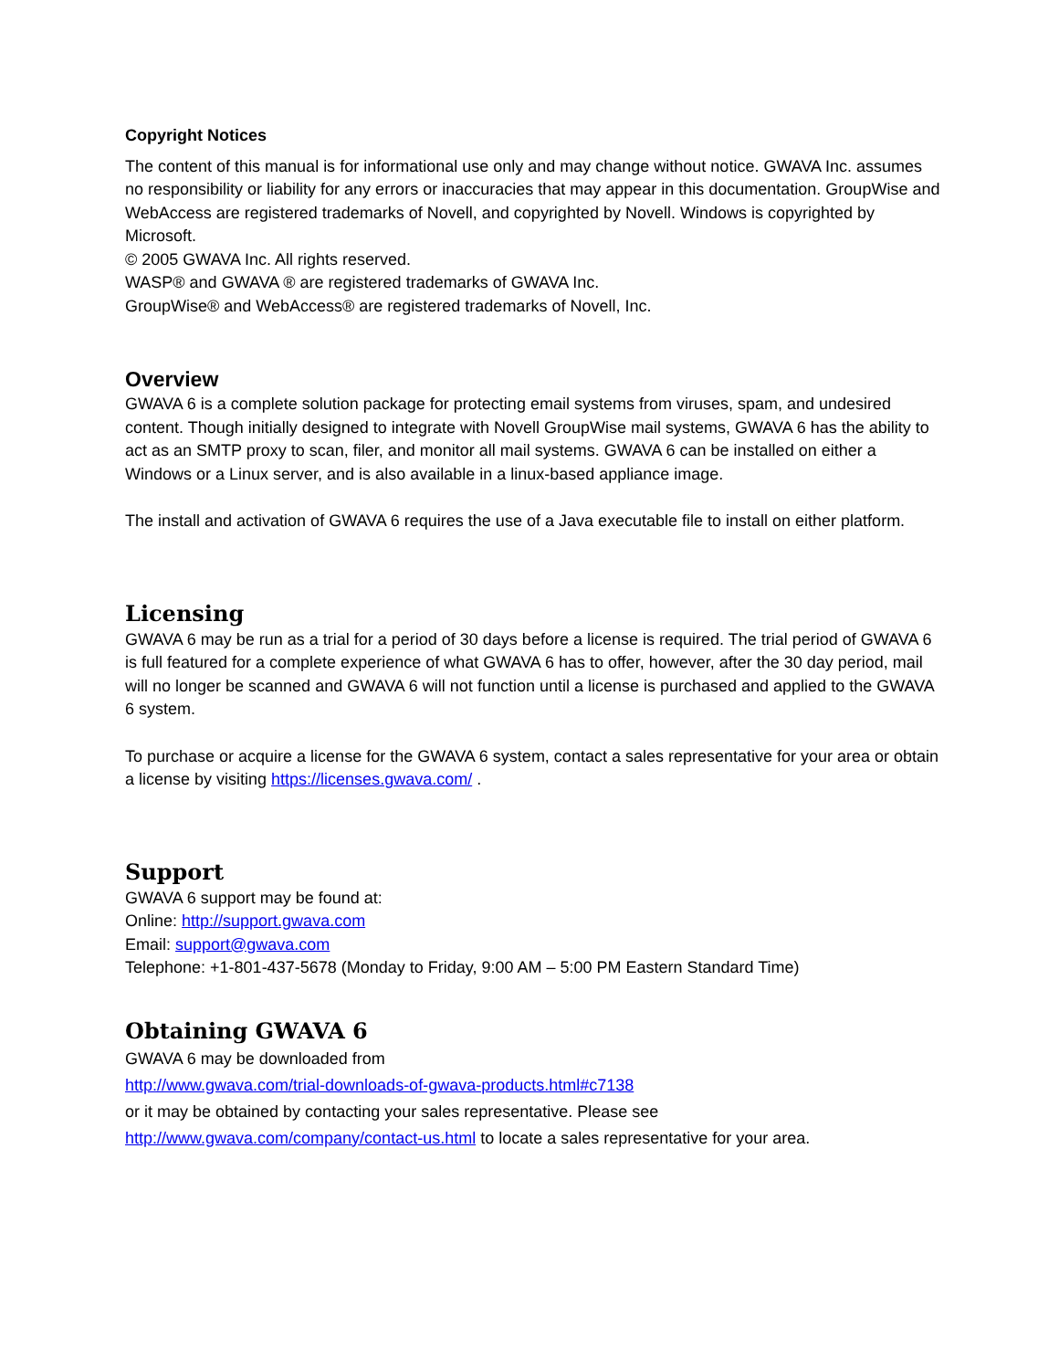Copyright Notices
The content of this manual is for informational use only and may change without notice. GWAVA Inc. assumes no responsibility or liability for any errors or inaccuracies that may appear in this documentation. GroupWise and WebAccess are registered trademarks of Novell, and copyrighted by Novell. Windows is copyrighted by Microsoft.
© 2005 GWAVA Inc. All rights reserved.
WASP® and GWAVA ® are registered trademarks of GWAVA Inc.
GroupWise® and WebAccess® are registered trademarks of Novell, Inc.
Overview
GWAVA 6 is a complete solution package for protecting email systems from viruses, spam, and undesired content. Though initially designed to integrate with Novell GroupWise mail systems, GWAVA 6 has the ability to act as an SMTP proxy to scan, filer, and monitor all mail systems. GWAVA 6 can be installed on either a Windows or a Linux server, and is also available in a linux-based appliance image.
The install and activation of GWAVA 6 requires the use of a Java executable file to install on either platform.
Licensing
GWAVA 6 may be run as a trial for a period of 30 days before a license is required. The trial period of GWAVA 6 is full featured for a complete experience of what GWAVA 6 has to offer, however, after the 30 day period, mail will no longer be scanned and GWAVA 6 will not function until a license is purchased and applied to the GWAVA 6 system.
To purchase or acquire a license for the GWAVA 6 system, contact a sales representative for your area or obtain a license by visiting https://licenses.gwava.com/ .
Support
GWAVA 6 support may be found at:
Online: http://support.gwava.com
Email: support@gwava.com
Telephone: +1-801-437-5678 (Monday to Friday, 9:00 AM – 5:00 PM Eastern Standard Time)
Obtaining GWAVA 6
GWAVA 6 may be downloaded from
http://www.gwava.com/trial-downloads-of-gwava-products.html#c7138
or it may be obtained by contacting your sales representative. Please see
http://www.gwava.com/company/contact-us.html to locate a sales representative for your area.